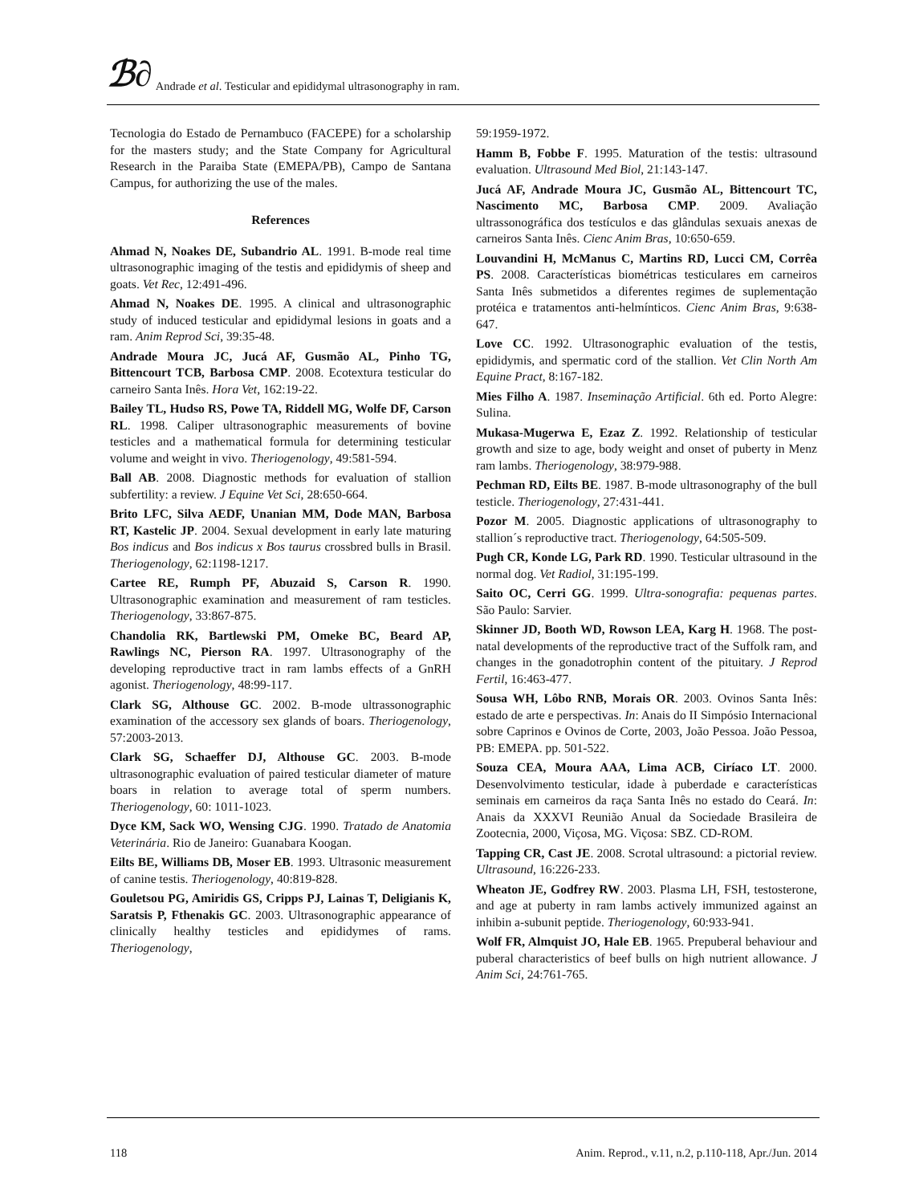ℬ∂ Andrade et al. Testicular and epididymal ultrasonography in ram.
Tecnologia do Estado de Pernambuco (FACEPE) for a scholarship for the masters study; and the State Company for Agricultural Research in the Paraiba State (EMEPA/PB), Campo de Santana Campus, for authorizing the use of the males.
References
Ahmad N, Noakes DE, Subandrio AL. 1991. B-mode real time ultrasonographic imaging of the testis and epididymis of sheep and goats. Vet Rec, 12:491-496.
Ahmad N, Noakes DE. 1995. A clinical and ultrasonographic study of induced testicular and epididymal lesions in goats and a ram. Anim Reprod Sci, 39:35-48.
Andrade Moura JC, Jucá AF, Gusmão AL, Pinho TG, Bittencourt TCB, Barbosa CMP. 2008. Ecotextura testicular do carneiro Santa Inês. Hora Vet, 162:19-22.
Bailey TL, Hudso RS, Powe TA, Riddell MG, Wolfe DF, Carson RL. 1998. Caliper ultrasonographic measurements of bovine testicles and a mathematical formula for determining testicular volume and weight in vivo. Theriogenology, 49:581-594.
Ball AB. 2008. Diagnostic methods for evaluation of stallion subfertility: a review. J Equine Vet Sci, 28:650-664.
Brito LFC, Silva AEDF, Unanian MM, Dode MAN, Barbosa RT, Kastelic JP. 2004. Sexual development in early late maturing Bos indicus and Bos indicus x Bos taurus crossbred bulls in Brasil. Theriogenology, 62:1198-1217.
Cartee RE, Rumph PF, Abuzaid S, Carson R. 1990. Ultrasonographic examination and measurement of ram testicles. Theriogenology, 33:867-875.
Chandolia RK, Bartlewski PM, Omeke BC, Beard AP, Rawlings NC, Pierson RA. 1997. Ultrasonography of the developing reproductive tract in ram lambs effects of a GnRH agonist. Theriogenology, 48:99-117.
Clark SG, Althouse GC. 2002. B-mode ultrassonographic examination of the accessory sex glands of boars. Theriogenology, 57:2003-2013.
Clark SG, Schaeffer DJ, Althouse GC. 2003. B-mode ultrasonographic evaluation of paired testicular diameter of mature boars in relation to average total of sperm numbers. Theriogenology, 60: 1011-1023.
Dyce KM, Sack WO, Wensing CJG. 1990. Tratado de Anatomia Veterinária. Rio de Janeiro: Guanabara Koogan.
Eilts BE, Williams DB, Moser EB. 1993. Ultrasonic measurement of canine testis. Theriogenology, 40:819-828.
Gouletsou PG, Amiridis GS, Cripps PJ, Lainas T, Deligianis K, Saratsis P, Fthenakis GC. 2003. Ultrasonographic appearance of clinically healthy testicles and epididymes of rams. Theriogenology,
59:1959-1972.
Hamm B, Fobbe F. 1995. Maturation of the testis: ultrasound evaluation. Ultrasound Med Biol, 21:143-147.
Jucá AF, Andrade Moura JC, Gusmão AL, Bittencourt TC, Nascimento MC, Barbosa CMP. 2009. Avaliação ultrassonográfica dos testículos e das glândulas sexuais anexas de carneiros Santa Inês. Cienc Anim Bras, 10:650-659.
Louvandini H, McManus C, Martins RD, Lucci CM, Corrêa PS. 2008. Características biométricas testiculares em carneiros Santa Inês submetidos a diferentes regimes de suplementação protéica e tratamentos anti-helmínticos. Cienc Anim Bras, 9:638-647.
Love CC. 1992. Ultrasonographic evaluation of the testis, epididymis, and spermatic cord of the stallion. Vet Clin North Am Equine Pract, 8:167-182.
Mies Filho A. 1987. Inseminação Artificial. 6th ed. Porto Alegre: Sulina.
Mukasa-Mugerwa E, Ezaz Z. 1992. Relationship of testicular growth and size to age, body weight and onset of puberty in Menz ram lambs. Theriogenology, 38:979-988.
Pechman RD, Eilts BE. 1987. B-mode ultrasonography of the bull testicle. Theriogenology, 27:431-441.
Pozor M. 2005. Diagnostic applications of ultrasonography to stallion´s reproductive tract. Theriogenology, 64:505-509.
Pugh CR, Konde LG, Park RD. 1990. Testicular ultrasound in the normal dog. Vet Radiol, 31:195-199.
Saito OC, Cerri GG. 1999. Ultra-sonografia: pequenas partes. São Paulo: Sarvier.
Skinner JD, Booth WD, Rowson LEA, Karg H. 1968. The post-natal developments of the reproductive tract of the Suffolk ram, and changes in the gonadotrophin content of the pituitary. J Reprod Fertil, 16:463-477.
Sousa WH, Lôbo RNB, Morais OR. 2003. Ovinos Santa Inês: estado de arte e perspectivas. In: Anais do II Simpósio Internacional sobre Caprinos e Ovinos de Corte, 2003, João Pessoa. João Pessoa, PB: EMEPA. pp. 501-522.
Souza CEA, Moura AAA, Lima ACB, Ciríaco LT. 2000. Desenvolvimento testicular, idade à puberdade e características seminais em carneiros da raça Santa Inês no estado do Ceará. In: Anais da XXXVI Reunião Anual da Sociedade Brasileira de Zootecnia, 2000, Viçosa, MG. Viçosa: SBZ. CD-ROM.
Tapping CR, Cast JE. 2008. Scrotal ultrasound: a pictorial review. Ultrasound, 16:226-233.
Wheaton JE, Godfrey RW. 2003. Plasma LH, FSH, testosterone, and age at puberty in ram lambs actively immunized against an inhibin a-subunit peptide. Theriogenology, 60:933-941.
Wolf FR, Almquist JO, Hale EB. 1965. Prepuberal behaviour and puberal characteristics of beef bulls on high nutrient allowance. J Anim Sci, 24:761-765.
118 Anim. Reprod., v.11, n.2, p.110-118, Apr./Jun. 2014